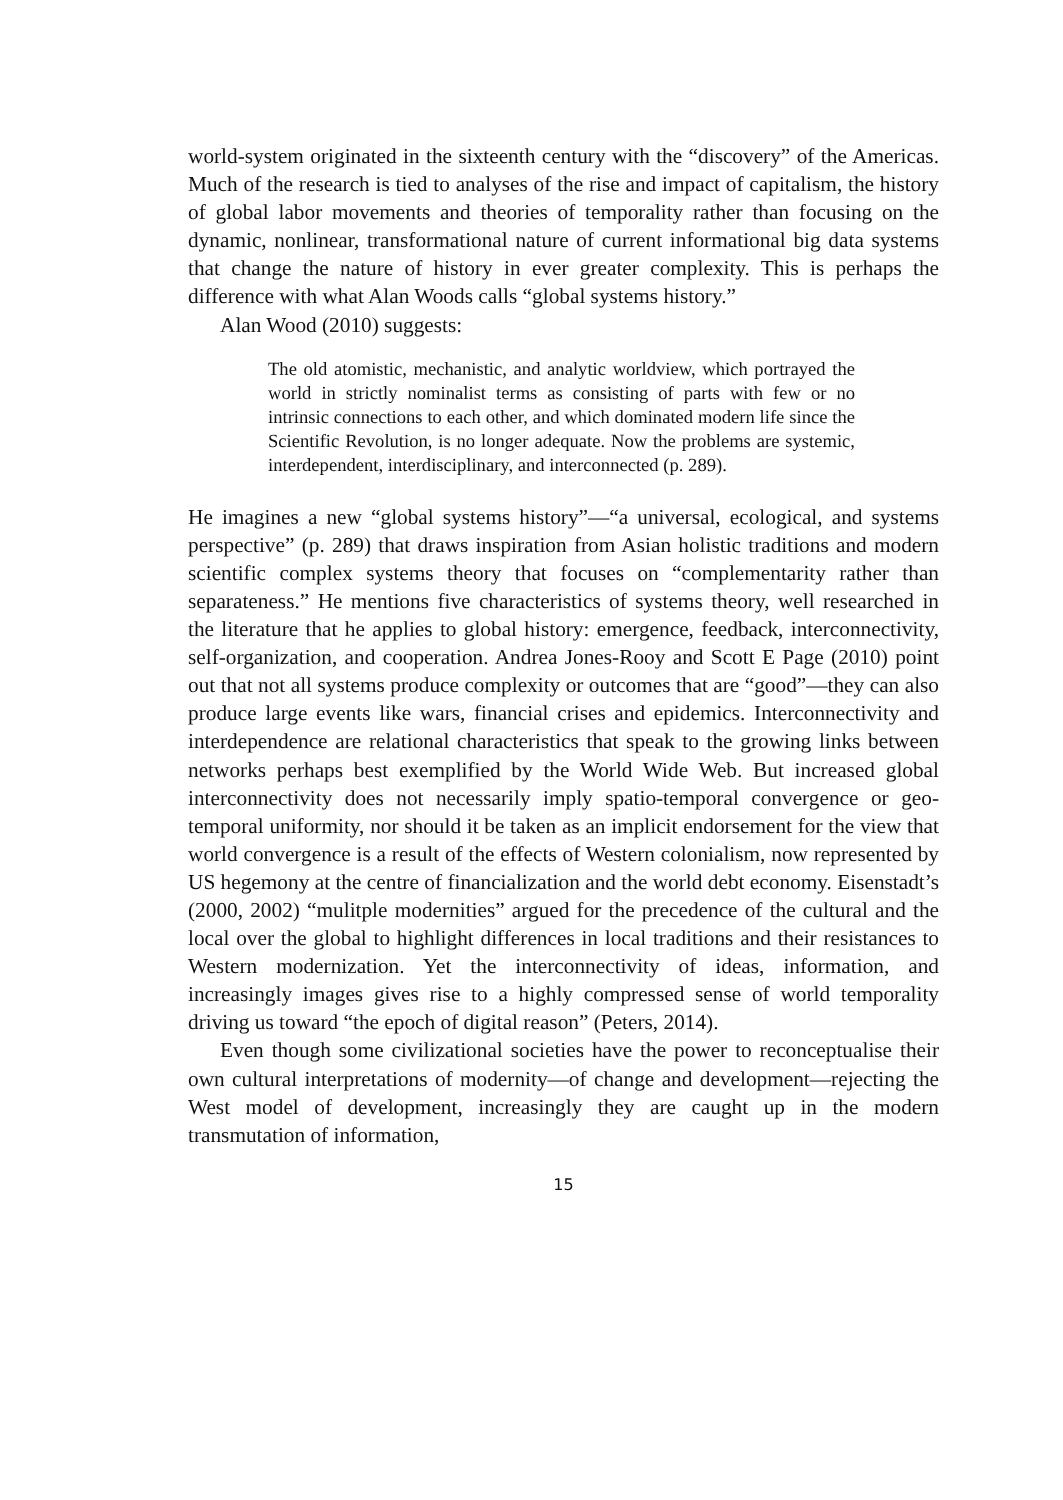world-system originated in the sixteenth century with the “discovery” of the Americas. Much of the research is tied to analyses of the rise and impact of capitalism, the history of global labor movements and theories of temporality rather than focusing on the dynamic, nonlinear, transformational nature of current informational big data systems that change the nature of history in ever greater complexity. This is perhaps the difference with what Alan Woods calls “global systems history.”
Alan Wood (2010) suggests:
The old atomistic, mechanistic, and analytic worldview, which portrayed the world in strictly nominalist terms as consisting of parts with few or no intrinsic connections to each other, and which dominated modern life since the Scientific Revolution, is no longer adequate. Now the problems are systemic, interdependent, interdisciplinary, and interconnected (p. 289).
He imagines a new “global systems history”—“a universal, ecological, and systems perspective” (p. 289) that draws inspiration from Asian holistic traditions and modern scientific complex systems theory that focuses on “complementarity rather than separateness.” He mentions five characteristics of systems theory, well researched in the literature that he applies to global history: emergence, feedback, interconnectivity, self-organization, and cooperation. Andrea Jones-Rooy and Scott E Page (2010) point out that not all systems produce complexity or outcomes that are “good”—they can also produce large events like wars, financial crises and epidemics. Interconnectivity and interdependence are relational characteristics that speak to the growing links between networks perhaps best exemplified by the World Wide Web. But increased global interconnectivity does not necessarily imply spatio-temporal convergence or geo-temporal uniformity, nor should it be taken as an implicit endorsement for the view that world convergence is a result of the effects of Western colonialism, now represented by US hegemony at the centre of financialization and the world debt economy. Eisenstadt’s (2000, 2002) “mulitple modernities” argued for the precedence of the cultural and the local over the global to highlight differences in local traditions and their resistances to Western modernization. Yet the interconnectivity of ideas, information, and increasingly images gives rise to a highly compressed sense of world temporality driving us toward “the epoch of digital reason” (Peters, 2014).
Even though some civilizational societies have the power to reconceptualise their own cultural interpretations of modernity—of change and development—rejecting the West model of development, increasingly they are caught up in the modern transmutation of information,
15